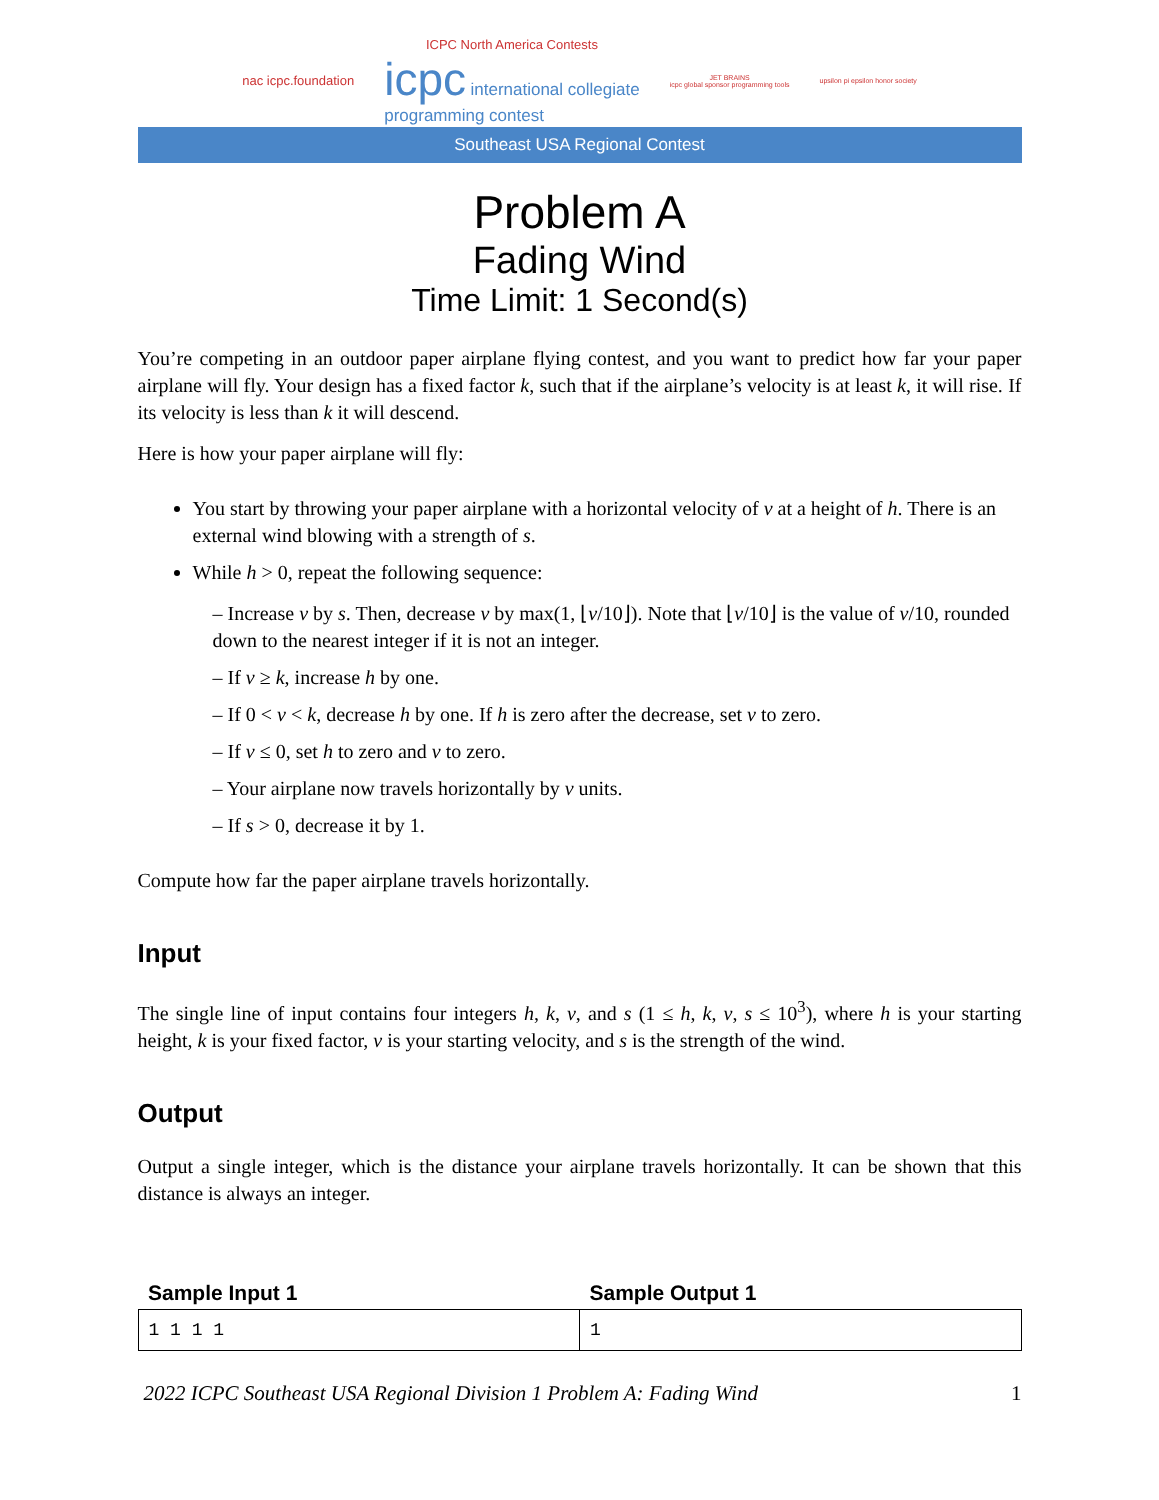nac icpc.foundation
ICPC North America Contests
icpc international collegiate
programming contest
JET BRAINS
icpc global sponsor programming tools
upsilon pi epsilon honor society
Southeast USA Regional Contest
Problem A
Fading Wind
Time Limit: 1 Second(s)
You’re competing in an outdoor paper airplane flying contest, and you want to predict how far your paper airplane will fly. Your design has a fixed factor k, such that if the airplane’s velocity is at least k, it will rise. If its velocity is less than k it will descend.
Here is how your paper airplane will fly:
You start by throwing your paper airplane with a horizontal velocity of v at a height of h. There is an external wind blowing with a strength of s.
While h > 0, repeat the following sequence:
– Increase v by s. Then, decrease v by max(1, ⌊v/10⌋). Note that ⌊v/10⌋ is the value of v/10, rounded down to the nearest integer if it is not an integer.
– If v ≥ k, increase h by one.
– If 0 < v < k, decrease h by one. If h is zero after the decrease, set v to zero.
– If v ≤ 0, set h to zero and v to zero.
– Your airplane now travels horizontally by v units.
– If s > 0, decrease it by 1.
Compute how far the paper airplane travels horizontally.
Input
The single line of input contains four integers h, k, v, and s (1 ≤ h, k, v, s ≤ 10<sup>3</sup>), where h is your starting height, k is your fixed factor, v is your starting velocity, and s is the strength of the wind.
Output
Output a single integer, which is the distance your airplane travels horizontally. It can be shown that this distance is always an integer.
| Sample Input 1 | Sample Output 1 |
| --- | --- |
| 1 1 1 1 | 1 |
2022 ICPC Southeast USA Regional Division 1 Problem A: Fading Wind 1